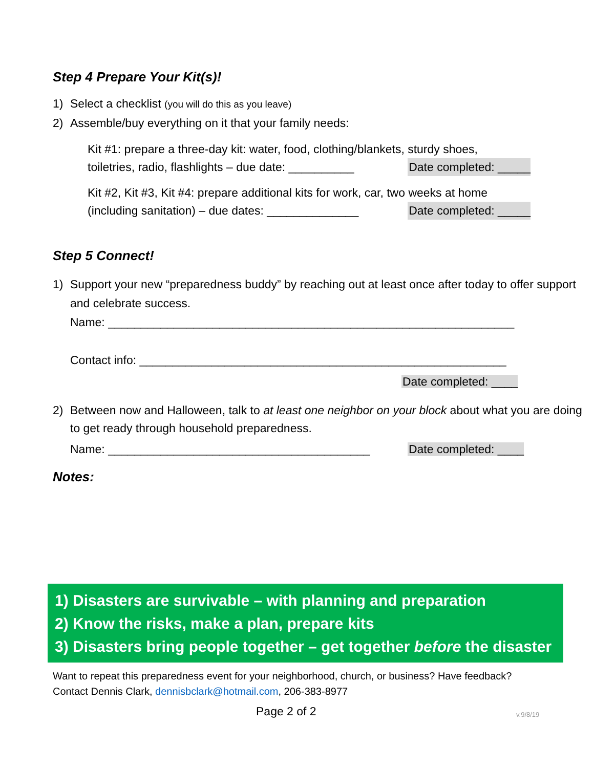Step 4 Prepare Your Kit(s)!
1) Select a checklist (you will do this as you leave)
2) Assemble/buy everything on it that your family needs:
Kit #1: prepare a three-day kit: water, food, clothing/blankets, sturdy shoes,
toiletries, radio, flashlights – due date: __________ Date completed: _____
Kit #2, Kit #3, Kit #4: prepare additional kits for work, car, two weeks at home
(including sanitation) – due dates: ______________ Date completed: _____
Step 5 Connect!
1) Support your new “preparedness buddy” by reaching out at least once after today to offer support and celebrate success.
Name: ______________________________________________________________
Contact info: ________________________________________________________
Date completed: ____
2) Between now and Halloween, talk to at least one neighbor on your block about what you are doing to get ready through household preparedness.
Name: ________________________________________ Date completed: ____
Notes:
1) Disasters are survivable – with planning and preparation
2) Know the risks, make a plan, prepare kits
3) Disasters bring people together – get together before the disaster
Want to repeat this preparedness event for your neighborhood, church, or business? Have feedback?
Contact Dennis Clark, dennisbclark@hotmail.com, 206-383-8977
Page 2 of 2 v.9/8/19